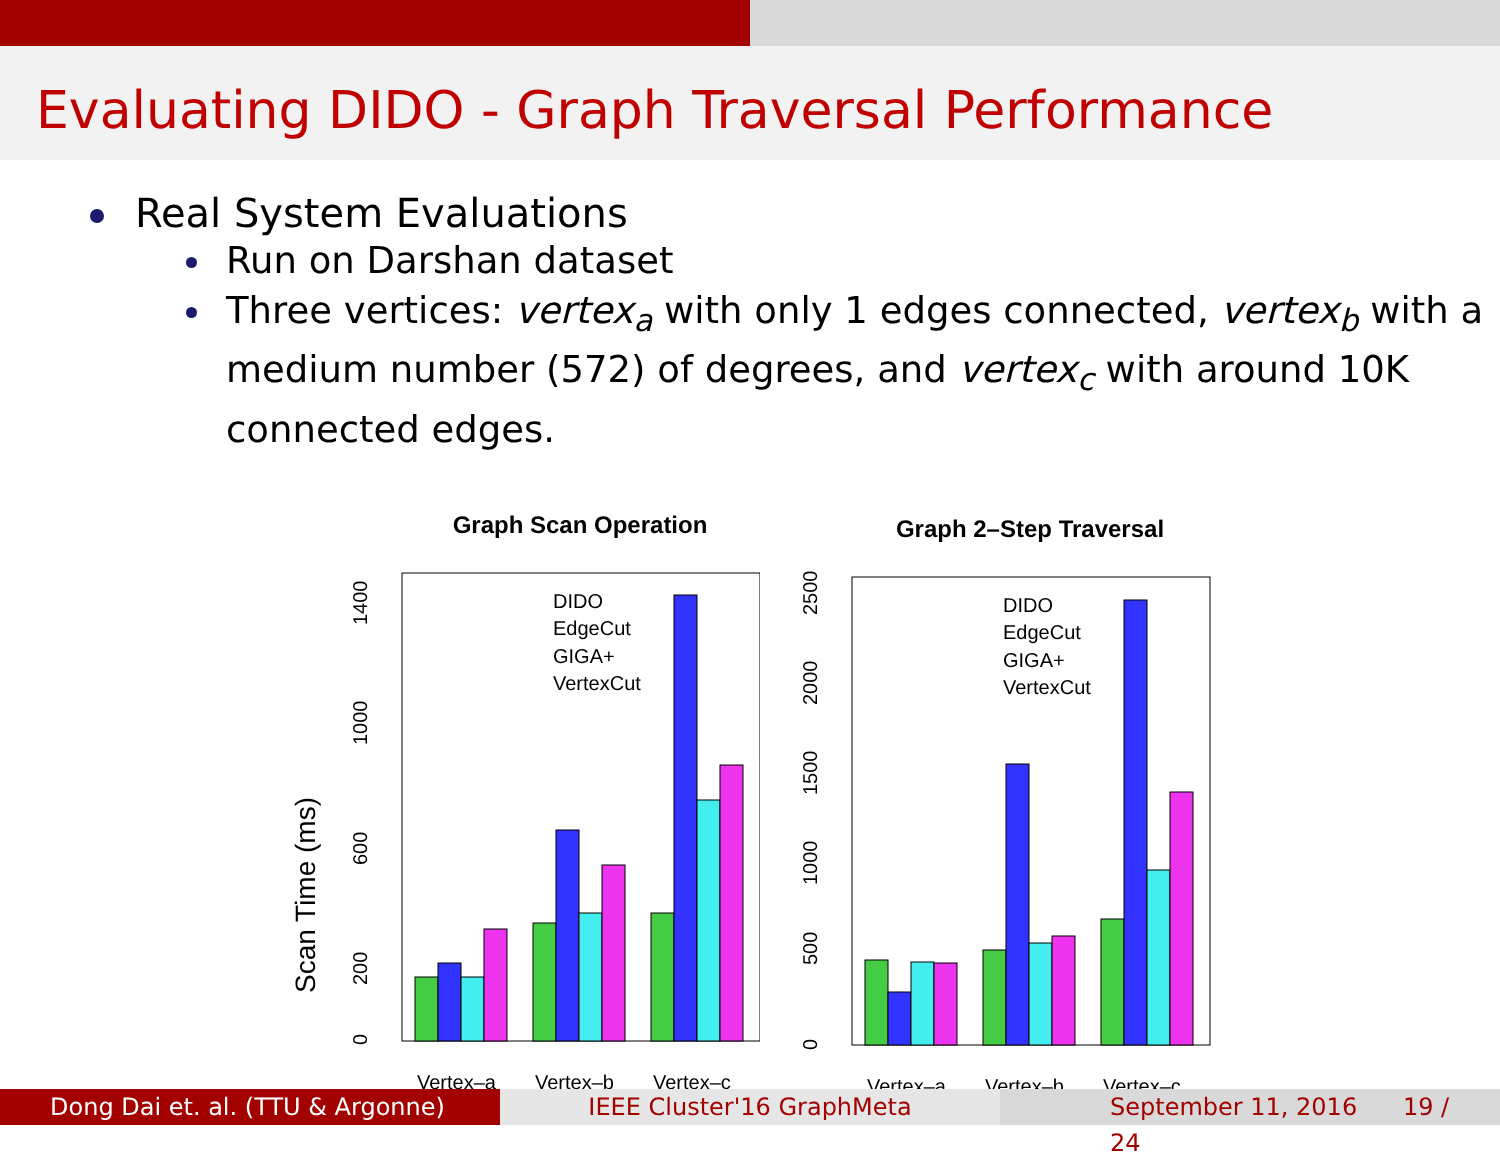Evaluating DIDO - Graph Traversal Performance
Real System Evaluations
Run on Darshan dataset
Three vertices: vertex<sub>a</sub> with only 1 edges connected, vertex<sub>b</sub> with a medium number (572) of degrees, and vertex<sub>c</sub> with around 10K connected edges.
Graph Scan Operation
Scan Time (ms)
0
200
600
1000
1400
DIDO
EdgeCut
GIGA+
VertexCut
Vertex–a
Vertex–b
Vertex–c
Graph 2–Step Traversal
0
500
1000
1500
2000
2500
DIDO
EdgeCut
GIGA+
VertexCut
Vertex–a
Vertex–b
Vertex–c
Dong Dai et. al. (TTU & Argonne)
IEEE Cluster'16 GraphMeta September 11, 2016 19 / 24